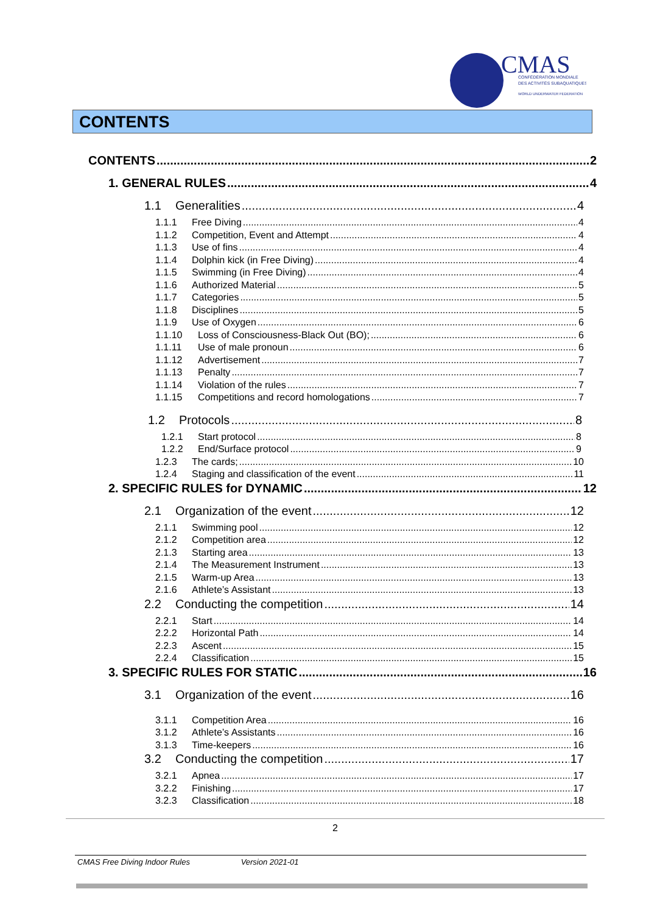CMAS
CONFÉDÉRATION MONDIALE
DES ACTIVITÉS SUBAQUATIQUES
WORLD UNDERWATER FEDERATION
CONTENTS
CONTENTS 2
1. GENERAL RULES 4
1.1 Generalities 4
1.1.1 Free Diving 4
1.1.2 Competition, Event and Attempt 4
1.1.3 Use of fins 4
1.1.4 Dolphin kick (in Free Diving) 4
1.1.5 Swimming (in Free Diving) 4
1.1.6 Authorized Material 5
1.1.7 Categories 5
1.1.8 Disciplines 5
1.1.9 Use of Oxygen 6
1.1.10 Loss of Consciousness-Black Out (BO); 6
1.1.11 Use of male pronoun 6
1.1.12 Advertisement 7
1.1.13 Penalty 7
1.1.14 Violation of the rules 7
1.1.15 Competitions and record homologations 7
1.2 Protocols 8
1.2.1 Start protocol 8
1.2.2 End/Surface protocol 9
1.2.3 The cards; 10
1.2.4 Staging and classification of the event 11
2. SPECIFIC RULES for DYNAMIC 12
2.1 Organization of the event 12
2.1.1 Swimming pool 12
2.1.2 Competition area 12
2.1.3 Starting area 13
2.1.4 The Measurement Instrument 13
2.1.5 Warm-up Area 13
2.1.6 Athlete’s Assistant 13
2.2 Conducting the competition 14
2.2.1 Start 14
2.2.2 Horizontal Path 14
2.2.3 Ascent 15
2.2.4 Classification 15
3. SPECIFIC RULES FOR STATIC 16
3.1 Organization of the event 16
3.1.1 Competition Area 16
3.1.2 Athlete’s Assistants 16
3.1.3 Time-keepers 16
3.2 Conducting the competition 17
3.2.1 Apnea 17
3.2.2 Finishing 17
3.2.3 Classification 18
2
CMAS Free Diving Indoor Rules Version 2021-01